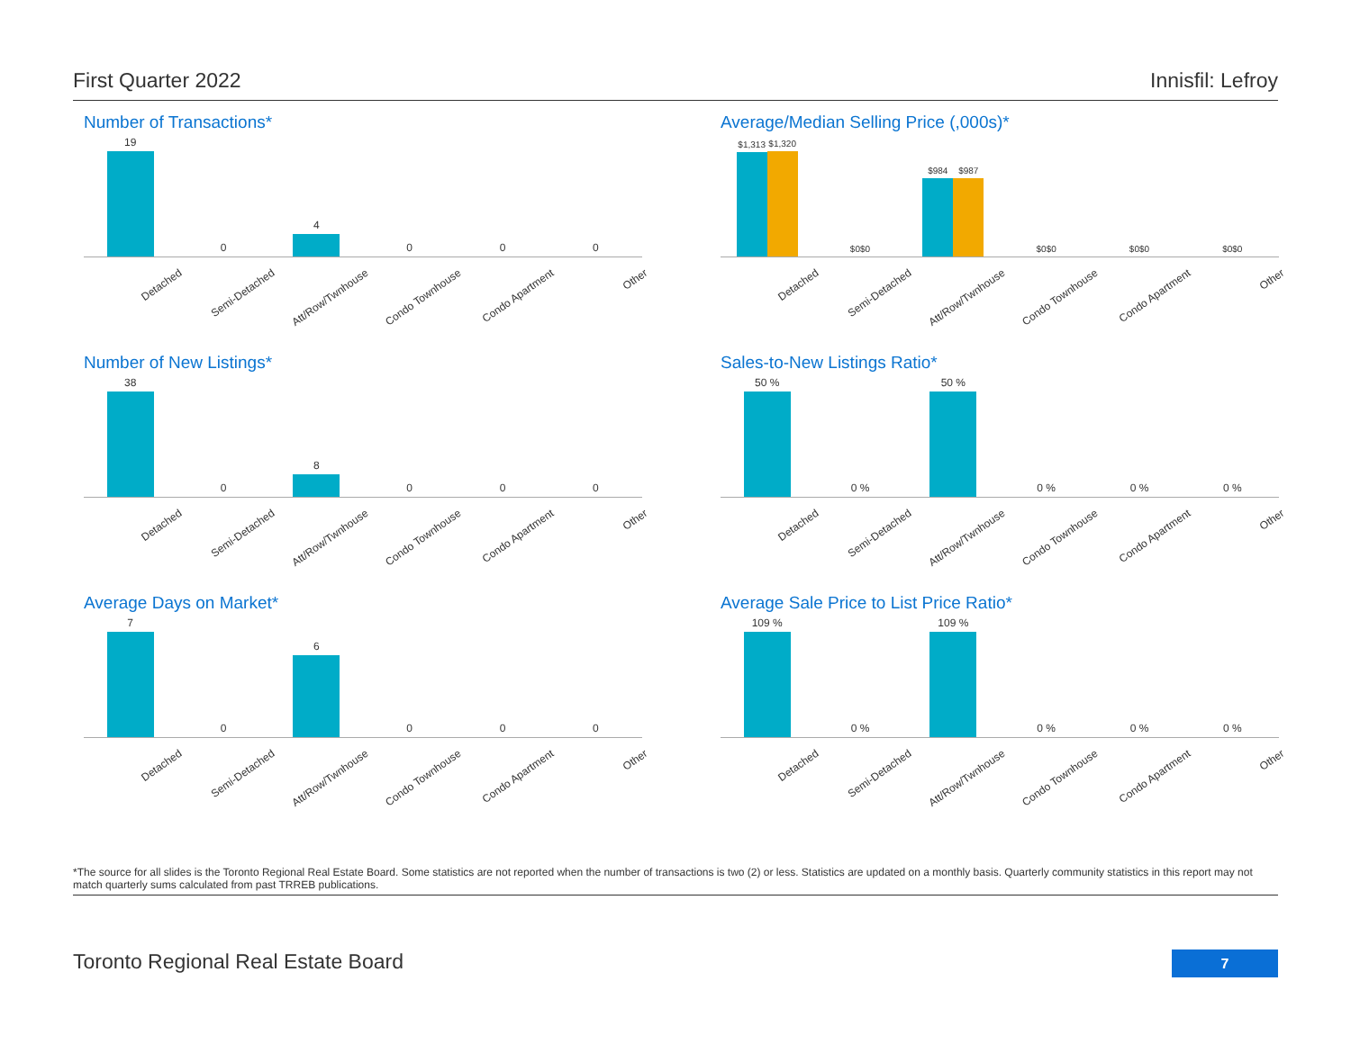First Quarter 2022 Innisfil: Lefroy
Number of Transactions*
19 0 4 0 0 0
Detached
Semi-Detached
Att/Row/Twnhouse
Condo Townhouse
Condo Apartment
Other
Average/Median Selling Price (,000s)*
$1,313
$1,320
$0
$0
$984
$987
$0
$0
$0
$0
$0
$0
Detached
Semi-Detached
Att/Row/Twnhouse
Condo Townhouse
Condo Apartment
Other
Number of New Listings*
38 0 8 0 0 0
Detached
Semi-Detached
Att/Row/Twnhouse
Condo Townhouse
Condo Apartment
Other
Sales-to-New Listings Ratio*
50 % 0 % 50 % 0 % 0 % 0 %
Detached
Semi-Detached
Att/Row/Twnhouse
Condo Townhouse
Condo Apartment
Other
Average Days on Market*
7 0 6 0 0 0
Detached
Semi-Detached
Att/Row/Twnhouse
Condo Townhouse
Condo Apartment
Other
Average Sale Price to List Price Ratio*
109 % 0 % 109 % 0 % 0 % 0 %
Detached
Semi-Detached
Att/Row/Twnhouse
Condo Townhouse
Condo Apartment
Other
*The source for all slides is the Toronto Regional Real Estate Board. Some statistics are not reported when the number of transactions is two (2) or less. Statistics are updated on a monthly basis. Quarterly community statistics in this report may not match quarterly sums calculated from past TRREB publications.
Toronto Regional Real Estate Board
7